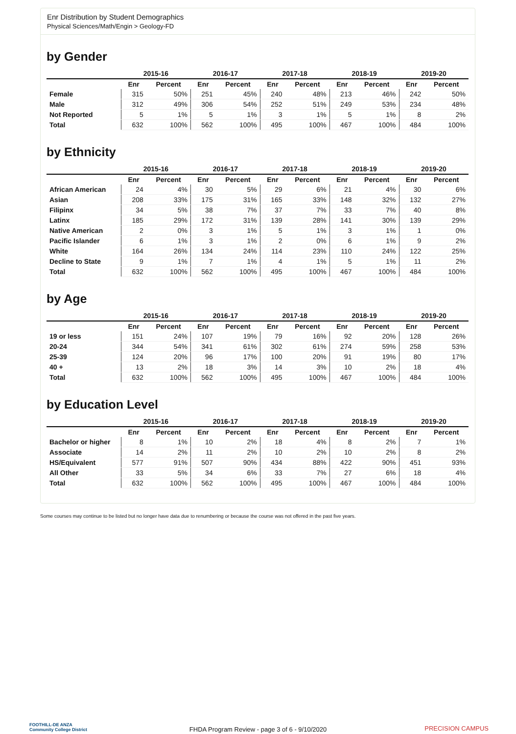Enr Distribution by Student Demographics
Physical Sciences/Math/Engin > Geology-FD
by Gender
| | 2015-16 | | 2016-17 | | 2017-18 | | 2018-19 | | 2019-20 | |
| --- | --- | --- | --- | --- | --- | --- | --- | --- | --- | --- |
| | Enr | Percent | Enr | Percent | Enr | Percent | Enr | Percent | Enr | Percent |
| Female | 315 | 50% | 251 | 45% | 240 | 48% | 213 | 46% | 242 | 50% |
| Male | 312 | 49% | 306 | 54% | 252 | 51% | 249 | 53% | 234 | 48% |
| Not Reported | 5 | 1% | 5 | 1% | 3 | 1% | 5 | 1% | 8 | 2% |
| Total | 632 | 100% | 562 | 100% | 495 | 100% | 467 | 100% | 484 | 100% |
by Ethnicity
| | 2015-16 | | 2016-17 | | 2017-18 | | 2018-19 | | 2019-20 | |
| --- | --- | --- | --- | --- | --- | --- | --- | --- | --- | --- |
| | Enr | Percent | Enr | Percent | Enr | Percent | Enr | Percent | Enr | Percent |
| African American | 24 | 4% | 30 | 5% | 29 | 6% | 21 | 4% | 30 | 6% |
| Asian | 208 | 33% | 175 | 31% | 165 | 33% | 148 | 32% | 132 | 27% |
| Filipinx | 34 | 5% | 38 | 7% | 37 | 7% | 33 | 7% | 40 | 8% |
| Latinx | 185 | 29% | 172 | 31% | 139 | 28% | 141 | 30% | 139 | 29% |
| Native American | 2 | 0% | 3 | 1% | 5 | 1% | 3 | 1% | 1 | 0% |
| Pacific Islander | 6 | 1% | 3 | 1% | 2 | 0% | 6 | 1% | 9 | 2% |
| White | 164 | 26% | 134 | 24% | 114 | 23% | 110 | 24% | 122 | 25% |
| Decline to State | 9 | 1% | 7 | 1% | 4 | 1% | 5 | 1% | 11 | 2% |
| Total | 632 | 100% | 562 | 100% | 495 | 100% | 467 | 100% | 484 | 100% |
by Age
| | 2015-16 | | 2016-17 | | 2017-18 | | 2018-19 | | 2019-20 | |
| --- | --- | --- | --- | --- | --- | --- | --- | --- | --- | --- |
| | Enr | Percent | Enr | Percent | Enr | Percent | Enr | Percent | Enr | Percent |
| 19 or less | 151 | 24% | 107 | 19% | 79 | 16% | 92 | 20% | 128 | 26% |
| 20-24 | 344 | 54% | 341 | 61% | 302 | 61% | 274 | 59% | 258 | 53% |
| 25-39 | 124 | 20% | 96 | 17% | 100 | 20% | 91 | 19% | 80 | 17% |
| 40 + | 13 | 2% | 18 | 3% | 14 | 3% | 10 | 2% | 18 | 4% |
| Total | 632 | 100% | 562 | 100% | 495 | 100% | 467 | 100% | 484 | 100% |
by Education Level
| | 2015-16 | | 2016-17 | | 2017-18 | | 2018-19 | | 2019-20 | |
| --- | --- | --- | --- | --- | --- | --- | --- | --- | --- | --- |
| | Enr | Percent | Enr | Percent | Enr | Percent | Enr | Percent | Enr | Percent |
| Bachelor or higher | 8 | 1% | 10 | 2% | 18 | 4% | 8 | 2% | 7 | 1% |
| Associate | 14 | 2% | 11 | 2% | 10 | 2% | 10 | 2% | 8 | 2% |
| HS/Equivalent | 577 | 91% | 507 | 90% | 434 | 88% | 422 | 90% | 451 | 93% |
| All Other | 33 | 5% | 34 | 6% | 33 | 7% | 27 | 6% | 18 | 4% |
| Total | 632 | 100% | 562 | 100% | 495 | 100% | 467 | 100% | 484 | 100% |
Some courses may continue to be listed but no longer have data due to renumbering or because the course was not offered in the past five years.
FOOTHILL-DE ANZA
Community College District
FHDA Program Review - page 3 of 6 - 9/10/2020
PRECISION CAMPUS